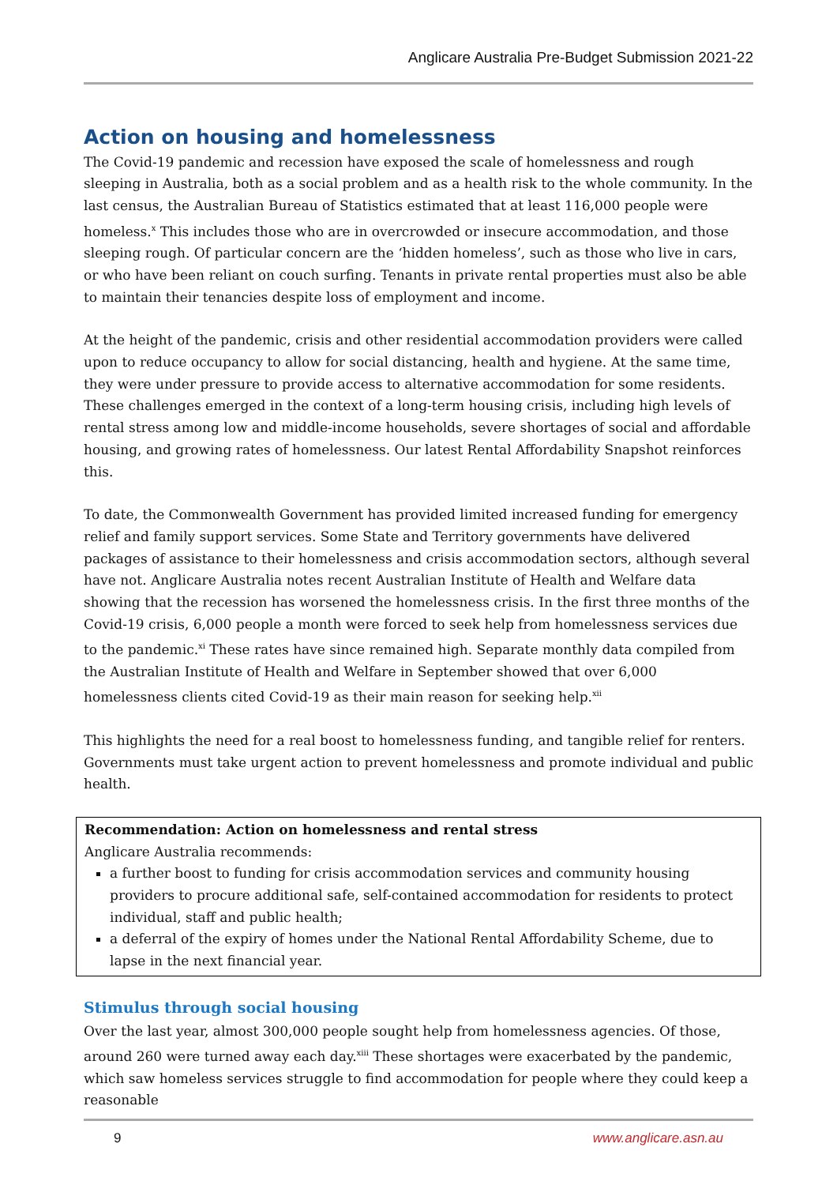Anglicare Australia Pre-Budget Submission 2021-22
Action on housing and homelessness
The Covid-19 pandemic and recession have exposed the scale of homelessness and rough sleeping in Australia, both as a social problem and as a health risk to the whole community. In the last census, the Australian Bureau of Statistics estimated that at least 116,000 people were homeless.<sup>x</sup> This includes those who are in overcrowded or insecure accommodation, and those sleeping rough. Of particular concern are the ‘hidden homeless’, such as those who live in cars, or who have been reliant on couch surfing. Tenants in private rental properties must also be able to maintain their tenancies despite loss of employment and income.
At the height of the pandemic, crisis and other residential accommodation providers were called upon to reduce occupancy to allow for social distancing, health and hygiene. At the same time, they were under pressure to provide access to alternative accommodation for some residents. These challenges emerged in the context of a long-term housing crisis, including high levels of rental stress among low and middle-income households, severe shortages of social and affordable housing, and growing rates of homelessness. Our latest Rental Affordability Snapshot reinforces this.
To date, the Commonwealth Government has provided limited increased funding for emergency relief and family support services. Some State and Territory governments have delivered packages of assistance to their homelessness and crisis accommodation sectors, although several have not. Anglicare Australia notes recent Australian Institute of Health and Welfare data showing that the recession has worsened the homelessness crisis. In the first three months of the Covid-19 crisis, 6,000 people a month were forced to seek help from homelessness services due to the pandemic.<sup>xi</sup> These rates have since remained high. Separate monthly data compiled from the Australian Institute of Health and Welfare in September showed that over 6,000 homelessness clients cited Covid-19 as their main reason for seeking help.<sup>xii</sup>
This highlights the need for a real boost to homelessness funding, and tangible relief for renters. Governments must take urgent action to prevent homelessness and promote individual and public health.
Recommendation: Action on homelessness and rental stress
Anglicare Australia recommends:
a further boost to funding for crisis accommodation services and community housing providers to procure additional safe, self-contained accommodation for residents to protect individual, staff and public health;
a deferral of the expiry of homes under the National Rental Affordability Scheme, due to lapse in the next financial year.
Stimulus through social housing
Over the last year, almost 300,000 people sought help from homelessness agencies. Of those, around 260 were turned away each day.<sup>xiii</sup> These shortages were exacerbated by the pandemic, which saw homeless services struggle to find accommodation for people where they could keep a reasonable
9 www.anglicare.asn.au